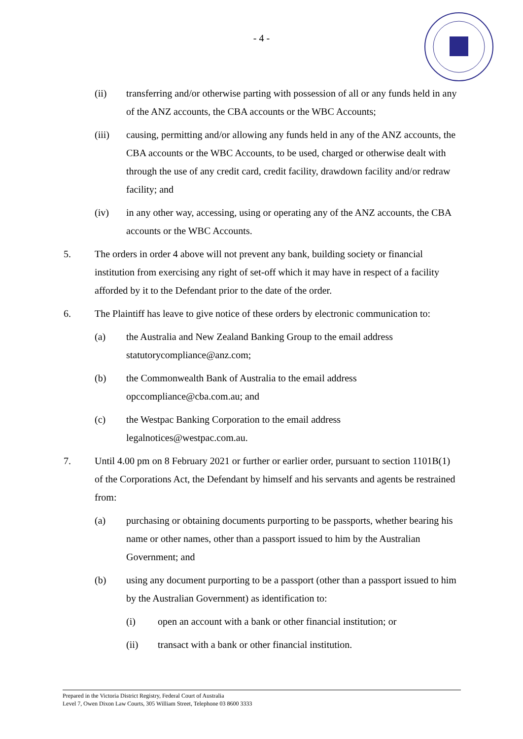- 4 -
(ii) transferring and/or otherwise parting with possession of all or any funds held in any of the ANZ accounts, the CBA accounts or the WBC Accounts;
(iii) causing, permitting and/or allowing any funds held in any of the ANZ accounts, the CBA accounts or the WBC Accounts, to be used, charged or otherwise dealt with through the use of any credit card, credit facility, drawdown facility and/or redraw facility; and
(iv) in any other way, accessing, using or operating any of the ANZ accounts, the CBA accounts or the WBC Accounts.
5. The orders in order 4 above will not prevent any bank, building society or financial institution from exercising any right of set-off which it may have in respect of a facility afforded by it to the Defendant prior to the date of the order.
6. The Plaintiff has leave to give notice of these orders by electronic communication to:
(a) the Australia and New Zealand Banking Group to the email address statutorycompliance@anz.com;
(b) the Commonwealth Bank of Australia to the email address opccompliance@cba.com.au; and
(c) the Westpac Banking Corporation to the email address legalnotices@westpac.com.au.
7. Until 4.00 pm on 8 February 2021 or further or earlier order, pursuant to section 1101B(1) of the Corporations Act, the Defendant by himself and his servants and agents be restrained from:
(a) purchasing or obtaining documents purporting to be passports, whether bearing his name or other names, other than a passport issued to him by the Australian Government; and
(b) using any document purporting to be a passport (other than a passport issued to him by the Australian Government) as identification to:
(i) open an account with a bank or other financial institution; or
(ii) transact with a bank or other financial institution.
Prepared in the Victoria District Registry, Federal Court of Australia
Level 7, Owen Dixon Law Courts, 305 William Street, Telephone 03 8600 3333